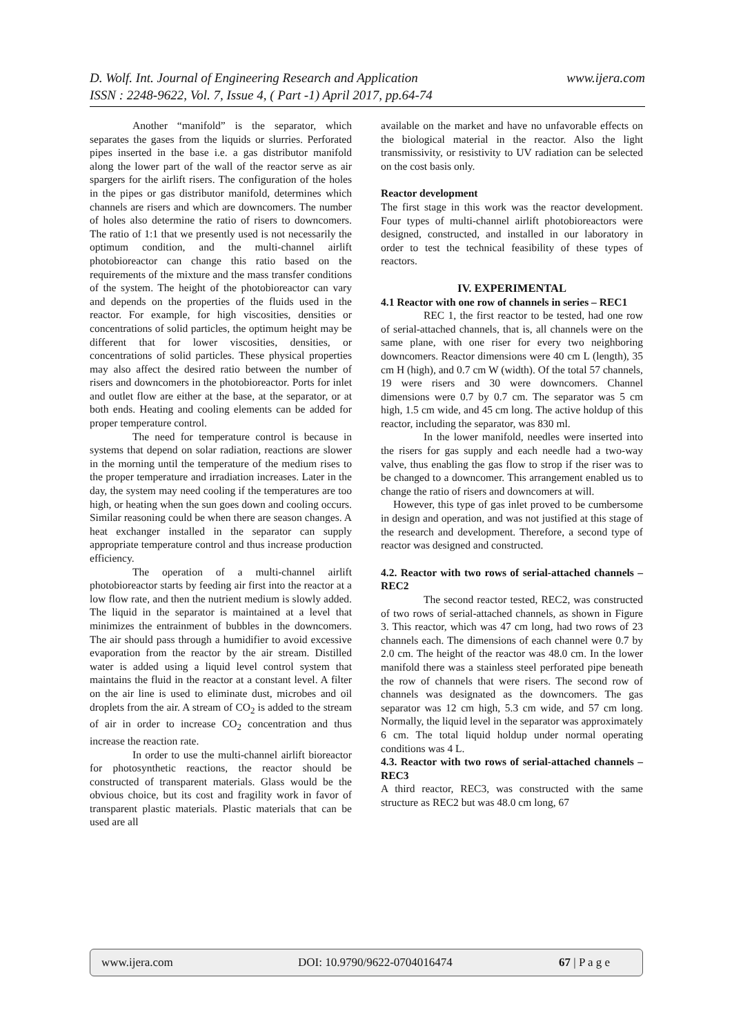www.ijera.com D. Wolf. Int. Journal of Engineering Research and Application
ISSN : 2248-9622, Vol. 7, Issue 4, ( Part -1) April 2017, pp.64-74
Another “manifold” is the separator, which separates the gases from the liquids or slurries. Perforated pipes inserted in the base i.e. a gas distributor manifold along the lower part of the wall of the reactor serve as air spargers for the airlift risers. The configuration of the holes in the pipes or gas distributor manifold, determines which channels are risers and which are downcomers. The number of holes also determine the ratio of risers to downcomers. The ratio of 1:1 that we presently used is not necessarily the optimum condition, and the multi-channel airlift photobioreactor can change this ratio based on the requirements of the mixture and the mass transfer conditions of the system. The height of the photobioreactor can vary and depends on the properties of the fluids used in the reactor. For example, for high viscosities, densities or concentrations of solid particles, the optimum height may be different that for lower viscosities, densities, or concentrations of solid particles. These physical properties may also affect the desired ratio between the number of risers and downcomers in the photobioreactor. Ports for inlet and outlet flow are either at the base, at the separator, or at both ends. Heating and cooling elements can be added for proper temperature control.
The need for temperature control is because in systems that depend on solar radiation, reactions are slower in the morning until the temperature of the medium rises to the proper temperature and irradiation increases. Later in the day, the system may need cooling if the temperatures are too high, or heating when the sun goes down and cooling occurs. Similar reasoning could be when there are season changes. A heat exchanger installed in the separator can supply appropriate temperature control and thus increase production efficiency.
The operation of a multi-channel airlift photobioreactor starts by feeding air first into the reactor at a low flow rate, and then the nutrient medium is slowly added. The liquid in the separator is maintained at a level that minimizes the entrainment of bubbles in the downcomers. The air should pass through a humidifier to avoid excessive evaporation from the reactor by the air stream. Distilled water is added using a liquid level control system that maintains the fluid in the reactor at a constant level. A filter on the air line is used to eliminate dust, microbes and oil droplets from the air. A stream of CO<sub>2</sub> is added to the stream of air in order to increase CO<sub>2</sub> concentration and thus increase the reaction rate.
In order to use the multi-channel airlift bioreactor for photosynthetic reactions, the reactor should be constructed of transparent materials. Glass would be the obvious choice, but its cost and fragility work in favor of transparent plastic materials. Plastic materials that can be used are all
available on the market and have no unfavorable effects on the biological material in the reactor. Also the light transmissivity, or resistivity to UV radiation can be selected on the cost basis only.
Reactor development
The first stage in this work was the reactor development. Four types of multi-channel airlift photobioreactors were designed, constructed, and installed in our laboratory in order to test the technical feasibility of these types of reactors.
IV. EXPERIMENTAL
4.1 Reactor with one row of channels in series – REC1
REC 1, the first reactor to be tested, had one row of serial-attached channels, that is, all channels were on the same plane, with one riser for every two neighboring downcomers. Reactor dimensions were 40 cm L (length), 35 cm H (high), and 0.7 cm W (width). Of the total 57 channels, 19 were risers and 30 were downcomers. Channel dimensions were 0.7 by 0.7 cm. The separator was 5 cm high, 1.5 cm wide, and 45 cm long. The active holdup of this reactor, including the separator, was 830 ml.
In the lower manifold, needles were inserted into the risers for gas supply and each needle had a two-way valve, thus enabling the gas flow to strop if the riser was to be changed to a downcomer. This arrangement enabled us to change the ratio of risers and downcomers at will.
However, this type of gas inlet proved to be cumbersome in design and operation, and was not justified at this stage of the research and development. Therefore, a second type of reactor was designed and constructed.
4.2. Reactor with two rows of serial-attached channels – REC2
The second reactor tested, REC2, was constructed of two rows of serial-attached channels, as shown in Figure 3. This reactor, which was 47 cm long, had two rows of 23 channels each. The dimensions of each channel were 0.7 by 2.0 cm. The height of the reactor was 48.0 cm. In the lower manifold there was a stainless steel perforated pipe beneath the row of channels that were risers. The second row of channels was designated as the downcomers. The gas separator was 12 cm high, 5.3 cm wide, and 57 cm long. Normally, the liquid level in the separator was approximately 6 cm. The total liquid holdup under normal operating conditions was 4 L.
4.3. Reactor with two rows of serial-attached channels – REC3
A third reactor, REC3, was constructed with the same structure as REC2 but was 48.0 cm long, 67
www.ijera.com DOI: 10.9790/9622-0704016474 67 | P a g e